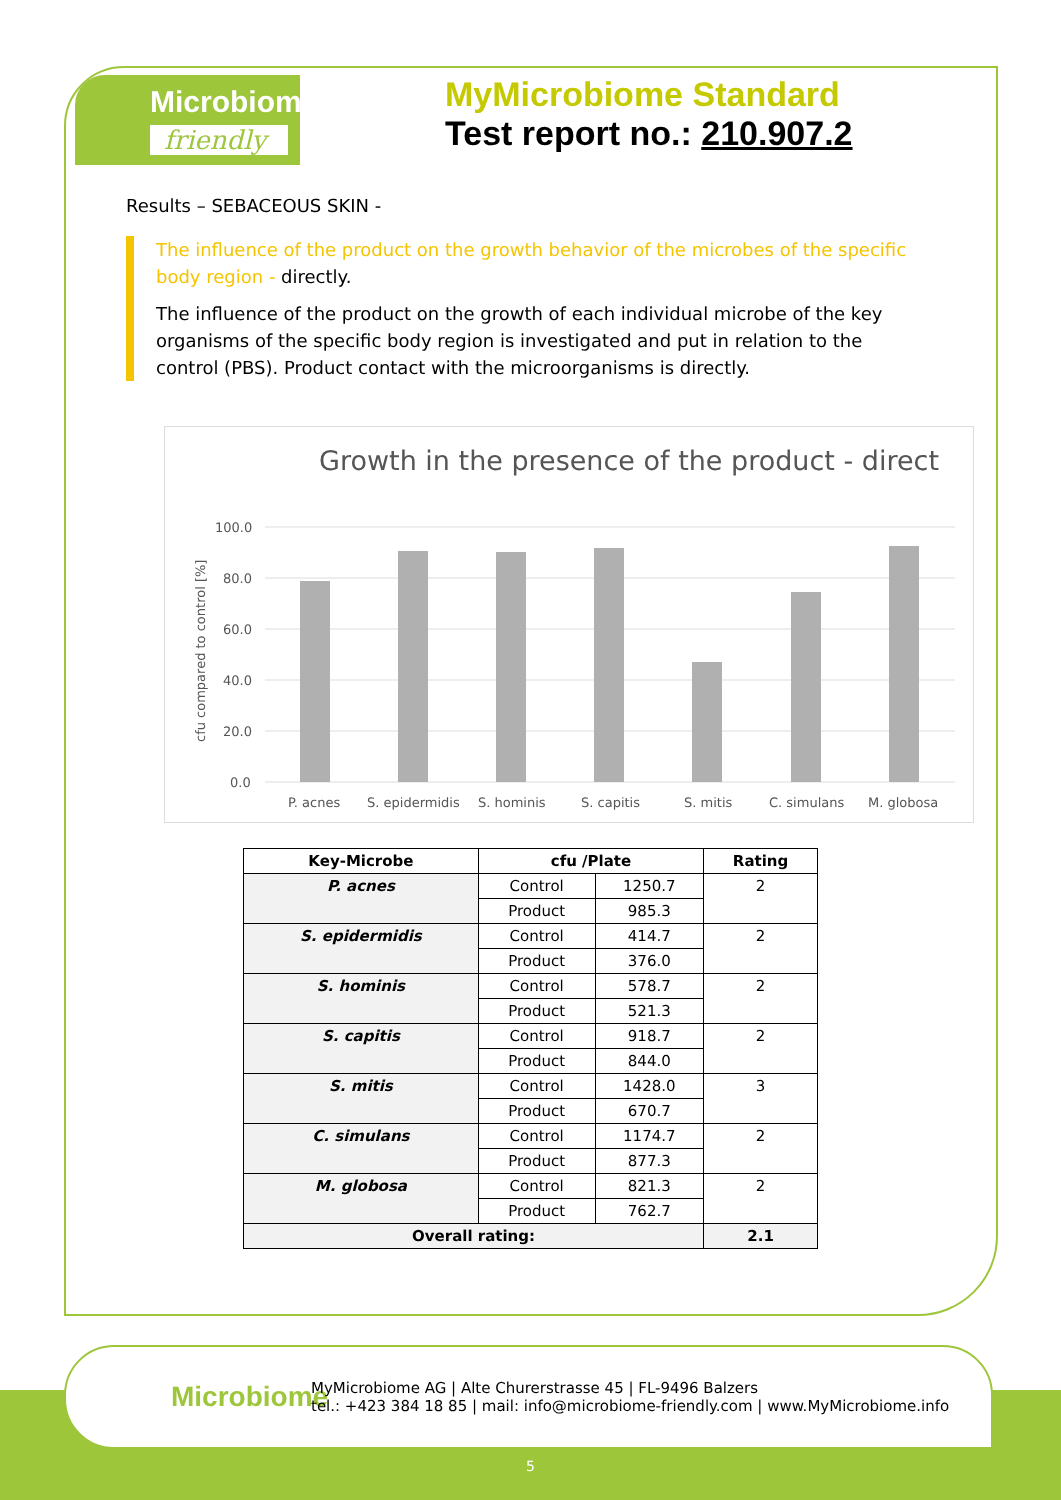Microbiome
friendly
MyMicrobiome Standard
Test report no.: 210.907.2
Results – SEBACEOUS SKIN -
The influence of the product on the growth behavior of the microbes of the specific body region - directly.
The influence of the product on the growth of each individual microbe of the key organisms of the specific body region is investigated and put in relation to the control (PBS). Product contact with the microorganisms is directly.
Growth in the presence of the product - direct
cfu compared to control [%]
100.0
80.0
60.0
40.0
20.0
0.0
P. acnes
S. epidermidis
S. hominis
S. capitis
S. mitis
C. simulans
M. globosa
| Key-Microbe | cfu /Plate | | Rating |
| --- | --- | --- | --- |
| P. acnes | Control | 1250.7 | 2 |
| | Product | 985.3 | |
| S. epidermidis | Control | 414.7 | 2 |
| | Product | 376.0 | |
| S. hominis | Control | 578.7 | 2 |
| | Product | 521.3 | |
| S. capitis | Control | 918.7 | 2 |
| | Product | 844.0 | |
| S. mitis | Control | 1428.0 | 3 |
| | Product | 670.7 | |
| C. simulans | Control | 1174.7 | 2 |
| | Product | 877.3 | |
| M. globosa | Control | 821.3 | 2 |
| | Product | 762.7 | |
| Overall rating: | | | 2.1 |
5
Microbiome
MyMicrobiome AG | Alte Churerstrasse 45 | FL-9496 Balzers
tel.: +423 384 18 85 | mail: info@microbiome-friendly.com | www.MyMicrobiome.info